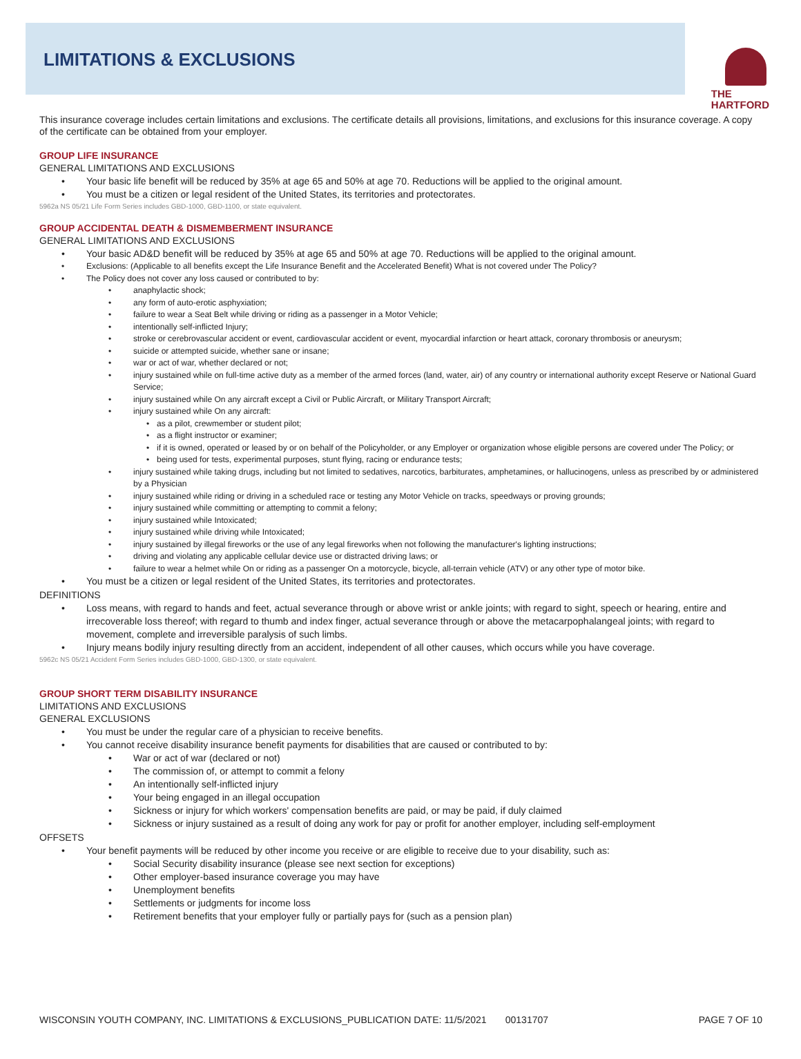LIMITATIONS & EXCLUSIONS
THE
HARTFORD
This insurance coverage includes certain limitations and exclusions. The certificate details all provisions, limitations, and exclusions for this insurance coverage. A copy of the certificate can be obtained from your employer.
GROUP LIFE INSURANCE
GENERAL LIMITATIONS AND EXCLUSIONS
Your basic life benefit will be reduced by 35% at age 65 and 50% at age 70. Reductions will be applied to the original amount.
You must be a citizen or legal resident of the United States, its territories and protectorates.
5962a NS 05/21 Life Form Series includes GBD-1000, GBD-1100, or state equivalent.
GROUP ACCIDENTAL DEATH & DISMEMBERMENT INSURANCE
GENERAL LIMITATIONS AND EXCLUSIONS
Your basic AD&D benefit will be reduced by 35% at age 65 and 50% at age 70. Reductions will be applied to the original amount.
Exclusions: (Applicable to all benefits except the Life Insurance Benefit and the Accelerated Benefit) What is not covered under The Policy?
The Policy does not cover any loss caused or contributed to by:
anaphylactic shock;
any form of auto-erotic asphyxiation;
failure to wear a Seat Belt while driving or riding as a passenger in a Motor Vehicle;
intentionally self-inflicted Injury;
stroke or cerebrovascular accident or event, cardiovascular accident or event, myocardial infarction or heart attack, coronary thrombosis or aneurysm;
suicide or attempted suicide, whether sane or insane;
war or act of war, whether declared or not;
injury sustained while on full-time active duty as a member of the armed forces (land, water, air) of any country or international authority except Reserve or National Guard Service;
injury sustained while On any aircraft except a Civil or Public Aircraft, or Military Transport Aircraft;
injury sustained while On any aircraft:
as a pilot, crewmember or student pilot;
as a flight instructor or examiner;
if it is owned, operated or leased by or on behalf of the Policyholder, or any Employer or organization whose eligible persons are covered under The Policy; or
being used for tests, experimental purposes, stunt flying, racing or endurance tests;
injury sustained while taking drugs, including but not limited to sedatives, narcotics, barbiturates, amphetamines, or hallucinogens, unless as prescribed by or administered by a Physician
injury sustained while riding or driving in a scheduled race or testing any Motor Vehicle on tracks, speedways or proving grounds;
injury sustained while committing or attempting to commit a felony;
injury sustained while Intoxicated;
injury sustained while driving while Intoxicated;
injury sustained by illegal fireworks or the use of any legal fireworks when not following the manufacturer's lighting instructions;
driving and violating any applicable cellular device use or distracted driving laws; or
failure to wear a helmet while On or riding as a passenger On a motorcycle, bicycle, all-terrain vehicle (ATV) or any other type of motor bike.
You must be a citizen or legal resident of the United States, its territories and protectorates.
DEFINITIONS
Loss means, with regard to hands and feet, actual severance through or above wrist or ankle joints; with regard to sight, speech or hearing, entire and irrecoverable loss thereof; with regard to thumb and index finger, actual severance through or above the metacarpophalangeal joints; with regard to movement, complete and irreversible paralysis of such limbs.
Injury means bodily injury resulting directly from an accident, independent of all other causes, which occurs while you have coverage.
5962c NS 05/21 Accident Form Series includes GBD-1000, GBD-1300, or state equivalent.
GROUP SHORT TERM DISABILITY INSURANCE
LIMITATIONS AND EXCLUSIONS
GENERAL EXCLUSIONS
You must be under the regular care of a physician to receive benefits.
You cannot receive disability insurance benefit payments for disabilities that are caused or contributed to by:
War or act of war (declared or not)
The commission of, or attempt to commit a felony
An intentionally self-inflicted injury
Your being engaged in an illegal occupation
Sickness or injury for which workers' compensation benefits are paid, or may be paid, if duly claimed
Sickness or injury sustained as a result of doing any work for pay or profit for another employer, including self-employment
OFFSETS
Your benefit payments will be reduced by other income you receive or are eligible to receive due to your disability, such as:
Social Security disability insurance (please see next section for exceptions)
Other employer-based insurance coverage you may have
Unemployment benefits
Settlements or judgments for income loss
Retirement benefits that your employer fully or partially pays for (such as a pension plan)
WISCONSIN YOUTH COMPANY, INC. LIMITATIONS & EXCLUSIONS_PUBLICATION DATE: 11/5/2021 00131707 PAGE 7 OF 10